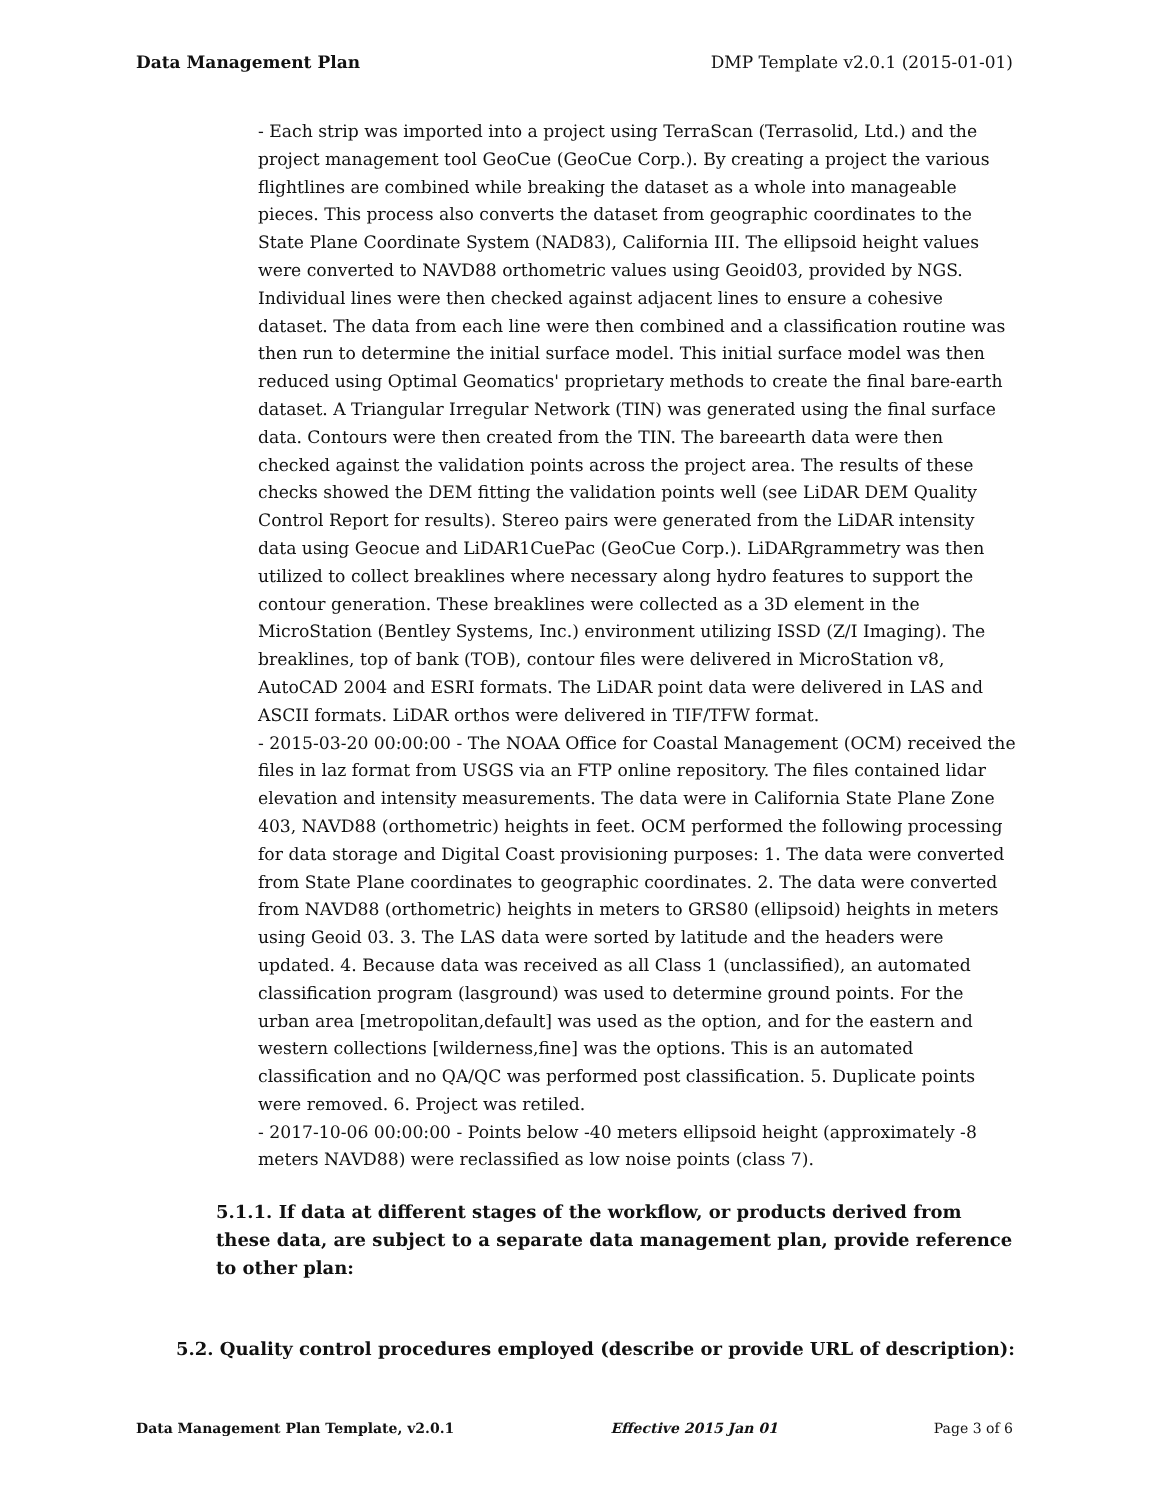Data Management Plan DMP Template v2.0.1 (2015-01-01)
- Each strip was imported into a project using TerraScan (Terrasolid, Ltd.) and the project management tool GeoCue (GeoCue Corp.). By creating a project the various flightlines are combined while breaking the dataset as a whole into manageable pieces. This process also converts the dataset from geographic coordinates to the State Plane Coordinate System (NAD83), California III. The ellipsoid height values were converted to NAVD88 orthometric values using Geoid03, provided by NGS. Individual lines were then checked against adjacent lines to ensure a cohesive dataset. The data from each line were then combined and a classification routine was then run to determine the initial surface model. This initial surface model was then reduced using Optimal Geomatics' proprietary methods to create the final bare-earth dataset. A Triangular Irregular Network (TIN) was generated using the final surface data. Contours were then created from the TIN. The bareearth data were then checked against the validation points across the project area. The results of these checks showed the DEM fitting the validation points well (see LiDAR DEM Quality Control Report for results). Stereo pairs were generated from the LiDAR intensity data using Geocue and LiDAR1CuePac (GeoCue Corp.). LiDARgrammetry was then utilized to collect breaklines where necessary along hydro features to support the contour generation. These breaklines were collected as a 3D element in the MicroStation (Bentley Systems, Inc.) environment utilizing ISSD (Z/I Imaging). The breaklines, top of bank (TOB), contour files were delivered in MicroStation v8, AutoCAD 2004 and ESRI formats. The LiDAR point data were delivered in LAS and ASCII formats. LiDAR orthos were delivered in TIF/TFW format.
- 2015-03-20 00:00:00 - The NOAA Office for Coastal Management (OCM) received the files in laz format from USGS via an FTP online repository. The files contained lidar elevation and intensity measurements. The data were in California State Plane Zone 403, NAVD88 (orthometric) heights in feet. OCM performed the following processing for data storage and Digital Coast provisioning purposes: 1. The data were converted from State Plane coordinates to geographic coordinates. 2. The data were converted from NAVD88 (orthometric) heights in meters to GRS80 (ellipsoid) heights in meters using Geoid 03. 3. The LAS data were sorted by latitude and the headers were updated. 4. Because data was received as all Class 1 (unclassified), an automated classification program (lasground) was used to determine ground points. For the urban area [metropolitan,default] was used as the option, and for the eastern and western collections [wilderness,fine] was the options. This is an automated classification and no QA/QC was performed post classification. 5. Duplicate points were removed. 6. Project was retiled.
- 2017-10-06 00:00:00 - Points below -40 meters ellipsoid height (approximately -8 meters NAVD88) were reclassified as low noise points (class 7).
5.1.1. If data at different stages of the workflow, or products derived from these data, are subject to a separate data management plan, provide reference to other plan:
5.2. Quality control procedures employed (describe or provide URL of description):
Data Management Plan Template, v2.0.1 Effective 2015 Jan 01 Page 3 of 6